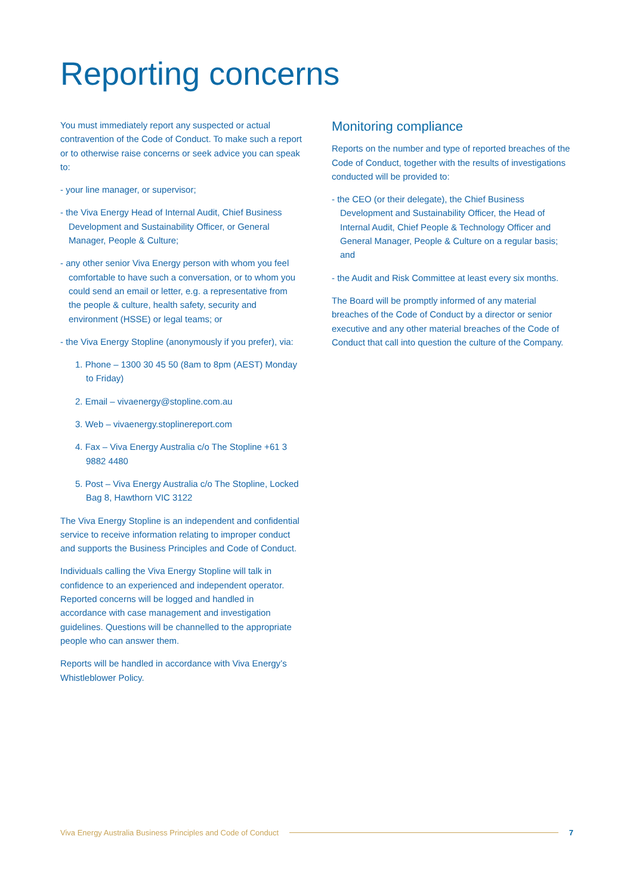Reporting concerns
You must immediately report any suspected or actual contravention of the Code of Conduct. To make such a report or to otherwise raise concerns or seek advice you can speak to:
- your line manager, or supervisor;
- the Viva Energy Head of Internal Audit, Chief Business Development and Sustainability Officer, or General Manager, People & Culture;
- any other senior Viva Energy person with whom you feel comfortable to have such a conversation, or to whom you could send an email or letter, e.g. a representative from the people & culture, health safety, security and environment (HSSE) or legal teams; or
- the Viva Energy Stopline (anonymously if you prefer), via:
1. Phone – 1300 30 45 50 (8am to 8pm (AEST) Monday to Friday)
2. Email – vivaenergy@stopline.com.au
3. Web – vivaenergy.stoplinereport.com
4. Fax – Viva Energy Australia c/o The Stopline +61 3 9882 4480
5. Post – Viva Energy Australia c/o The Stopline, Locked Bag 8, Hawthorn VIC 3122
The Viva Energy Stopline is an independent and confidential service to receive information relating to improper conduct and supports the Business Principles and Code of Conduct.
Individuals calling the Viva Energy Stopline will talk in confidence to an experienced and independent operator. Reported concerns will be logged and handled in accordance with case management and investigation guidelines. Questions will be channelled to the appropriate people who can answer them.
Reports will be handled in accordance with Viva Energy’s Whistleblower Policy.
Monitoring compliance
Reports on the number and type of reported breaches of the Code of Conduct, together with the results of investigations conducted will be provided to:
- the CEO (or their delegate), the Chief Business Development and Sustainability Officer, the Head of Internal Audit, Chief People & Technology Officer and General Manager, People & Culture on a regular basis; and
- the Audit and Risk Committee at least every six months.
The Board will be promptly informed of any material breaches of the Code of Conduct by a director or senior executive and any other material breaches of the Code of Conduct that call into question the culture of the Company.
Viva Energy Australia Business Principles and Code of Conduct 7